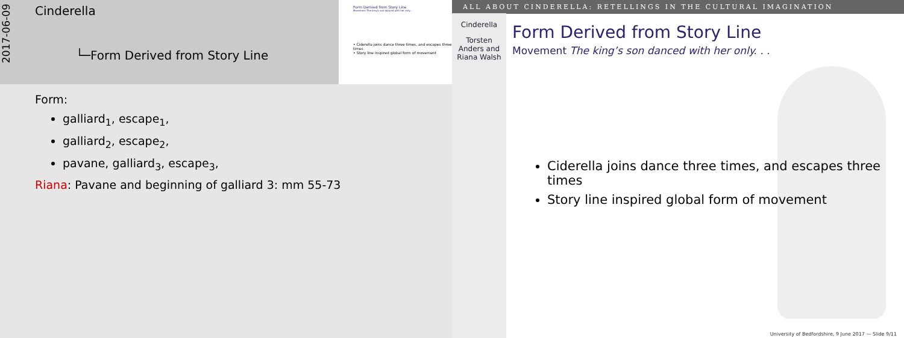2017-06-09
Cinderella
└─Form Derived from Story Line
Form Derived from Story Line
Movement The king's son danced with her only...
• Ciderella joins dance three times, and escapes three times
• Story line inspired global form of movement
Form:
galliard<sub>1</sub>, escape<sub>1</sub>,
galliard<sub>2</sub>, escape<sub>2</sub>,
pavane, galliard<sub>3</sub>, escape<sub>3</sub>,
Riana: Pavane and beginning of galliard 3: mm 55-73
ALL ABOUT CINDERELLA: RETELLINGS IN THE CULTURAL IMAGINATION
Cinderella
Torsten
Anders and
Riana Walsh
Form Derived from Story Line
Movement The king’s son danced with her only. . .
Ciderella joins dance three times, and escapes three times
Story line inspired global form of movement
University of Bedfordshire, 9 June 2017 — Slide 9/11